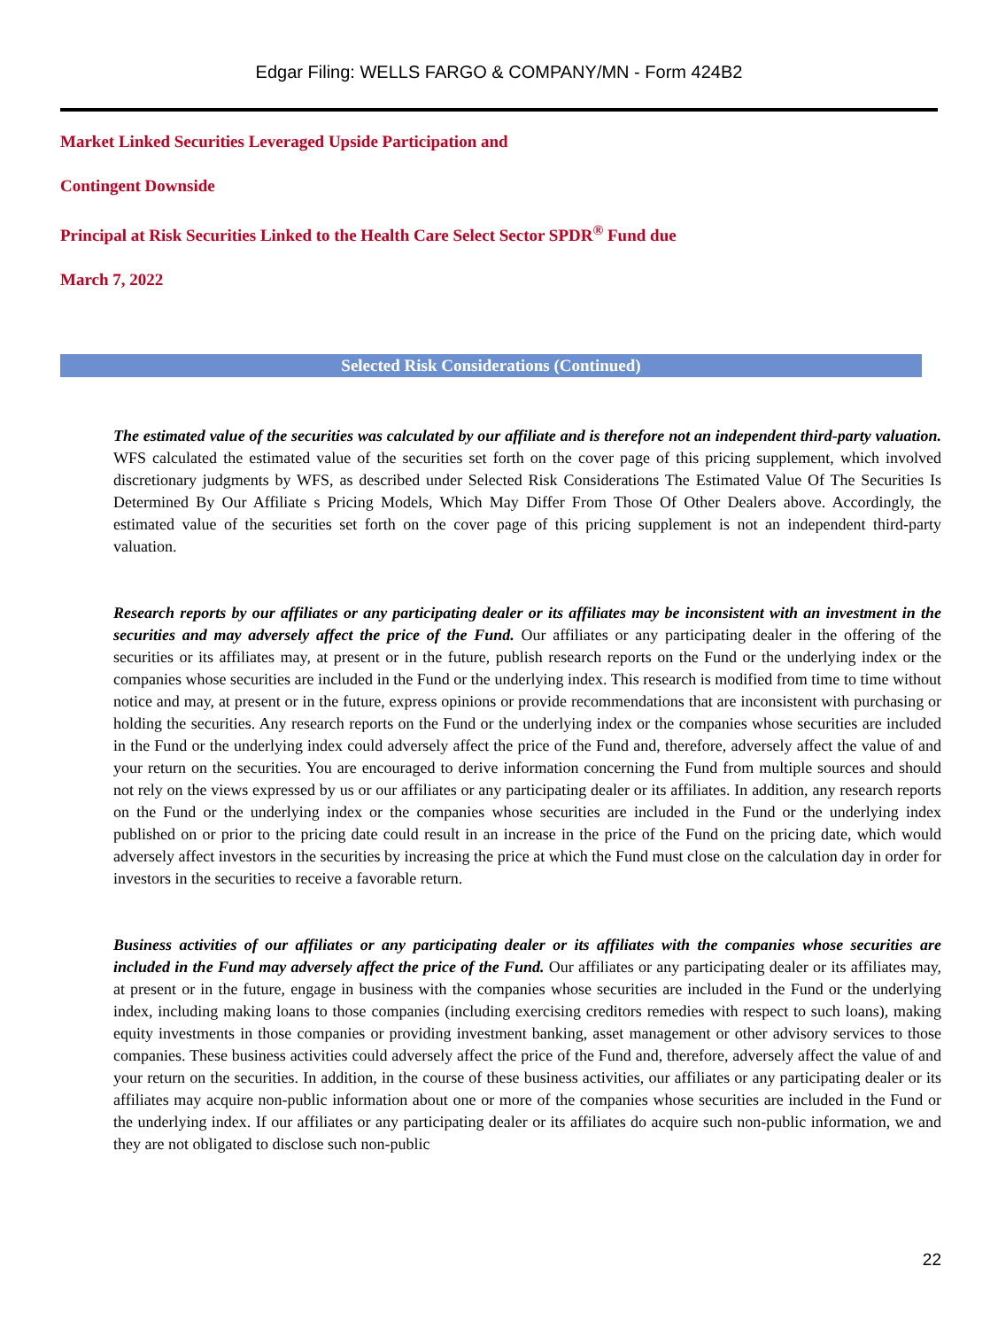Edgar Filing: WELLS FARGO & COMPANY/MN - Form 424B2
Market Linked Securities Leveraged Upside Participation and
Contingent Downside
Principal at Risk Securities Linked to the Health Care Select Sector SPDR<sup>®</sup> Fund due
March 7, 2022
Selected Risk Considerations (Continued)
The estimated value of the securities was calculated by our affiliate and is therefore not an independent third-party valuation. WFS calculated the estimated value of the securities set forth on the cover page of this pricing supplement, which involved discretionary judgments by WFS, as described under Selected Risk Considerations The Estimated Value Of The Securities Is Determined By Our Affiliate s Pricing Models, Which May Differ From Those Of Other Dealers above. Accordingly, the estimated value of the securities set forth on the cover page of this pricing supplement is not an independent third-party valuation.
Research reports by our affiliates or any participating dealer or its affiliates may be inconsistent with an investment in the securities and may adversely affect the price of the Fund. Our affiliates or any participating dealer in the offering of the securities or its affiliates may, at present or in the future, publish research reports on the Fund or the underlying index or the companies whose securities are included in the Fund or the underlying index. This research is modified from time to time without notice and may, at present or in the future, express opinions or provide recommendations that are inconsistent with purchasing or holding the securities. Any research reports on the Fund or the underlying index or the companies whose securities are included in the Fund or the underlying index could adversely affect the price of the Fund and, therefore, adversely affect the value of and your return on the securities. You are encouraged to derive information concerning the Fund from multiple sources and should not rely on the views expressed by us or our affiliates or any participating dealer or its affiliates. In addition, any research reports on the Fund or the underlying index or the companies whose securities are included in the Fund or the underlying index published on or prior to the pricing date could result in an increase in the price of the Fund on the pricing date, which would adversely affect investors in the securities by increasing the price at which the Fund must close on the calculation day in order for investors in the securities to receive a favorable return.
Business activities of our affiliates or any participating dealer or its affiliates with the companies whose securities are included in the Fund may adversely affect the price of the Fund. Our affiliates or any participating dealer or its affiliates may, at present or in the future, engage in business with the companies whose securities are included in the Fund or the underlying index, including making loans to those companies (including exercising creditors remedies with respect to such loans), making equity investments in those companies or providing investment banking, asset management or other advisory services to those companies. These business activities could adversely affect the price of the Fund and, therefore, adversely affect the value of and your return on the securities. In addition, in the course of these business activities, our affiliates or any participating dealer or its affiliates may acquire non-public information about one or more of the companies whose securities are included in the Fund or the underlying index. If our affiliates or any participating dealer or its affiliates do acquire such non-public information, we and they are not obligated to disclose such non-public
22